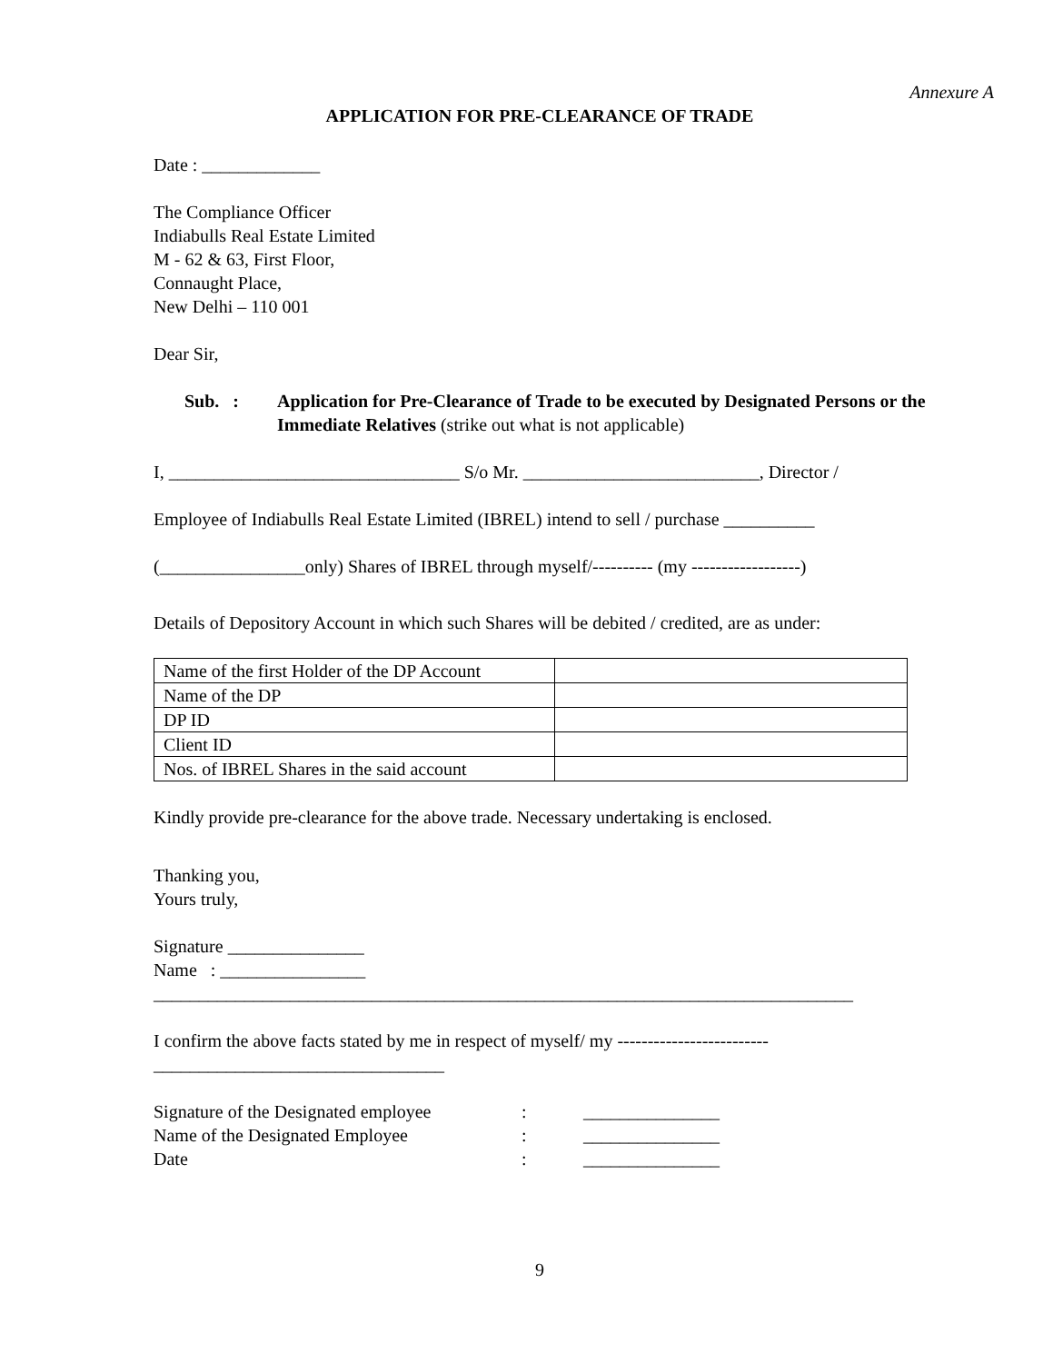Annexure A
APPLICATION FOR PRE-CLEARANCE OF TRADE
Date : _____________
The Compliance Officer
Indiabulls Real Estate Limited
M - 62 & 63, First Floor,
Connaught Place,
New Delhi – 110 001
Dear Sir,
Sub. : Application for Pre-Clearance of Trade to be executed by Designated Persons or the Immediate Relatives (strike out what is not applicable)
I, ________________________________ S/o Mr. __________________________, Director /
Employee of Indiabulls Real Estate Limited (IBREL) intend to sell / purchase __________
(________________only) Shares of IBREL through myself/---------- (my ------------------)
Details of Depository Account in which such Shares will be debited / credited, are as under:
| Name of the first Holder of the DP Account | |
| Name of the DP | |
| DP ID | |
| Client ID | |
| Nos. of IBREL Shares in the said account | |
Kindly provide pre-clearance for the above trade. Necessary undertaking is enclosed.
Thanking you,
Yours truly,
Signature _______________
Name : ________________
_____________________________________________________________________________
I confirm the above facts stated by me in respect of myself/ my -------------------------
________________________________
| Signature of the Designated employee | : | _______________ |
| Name of the Designated Employee | : | _______________ |
| Date | : | _______________ |
9